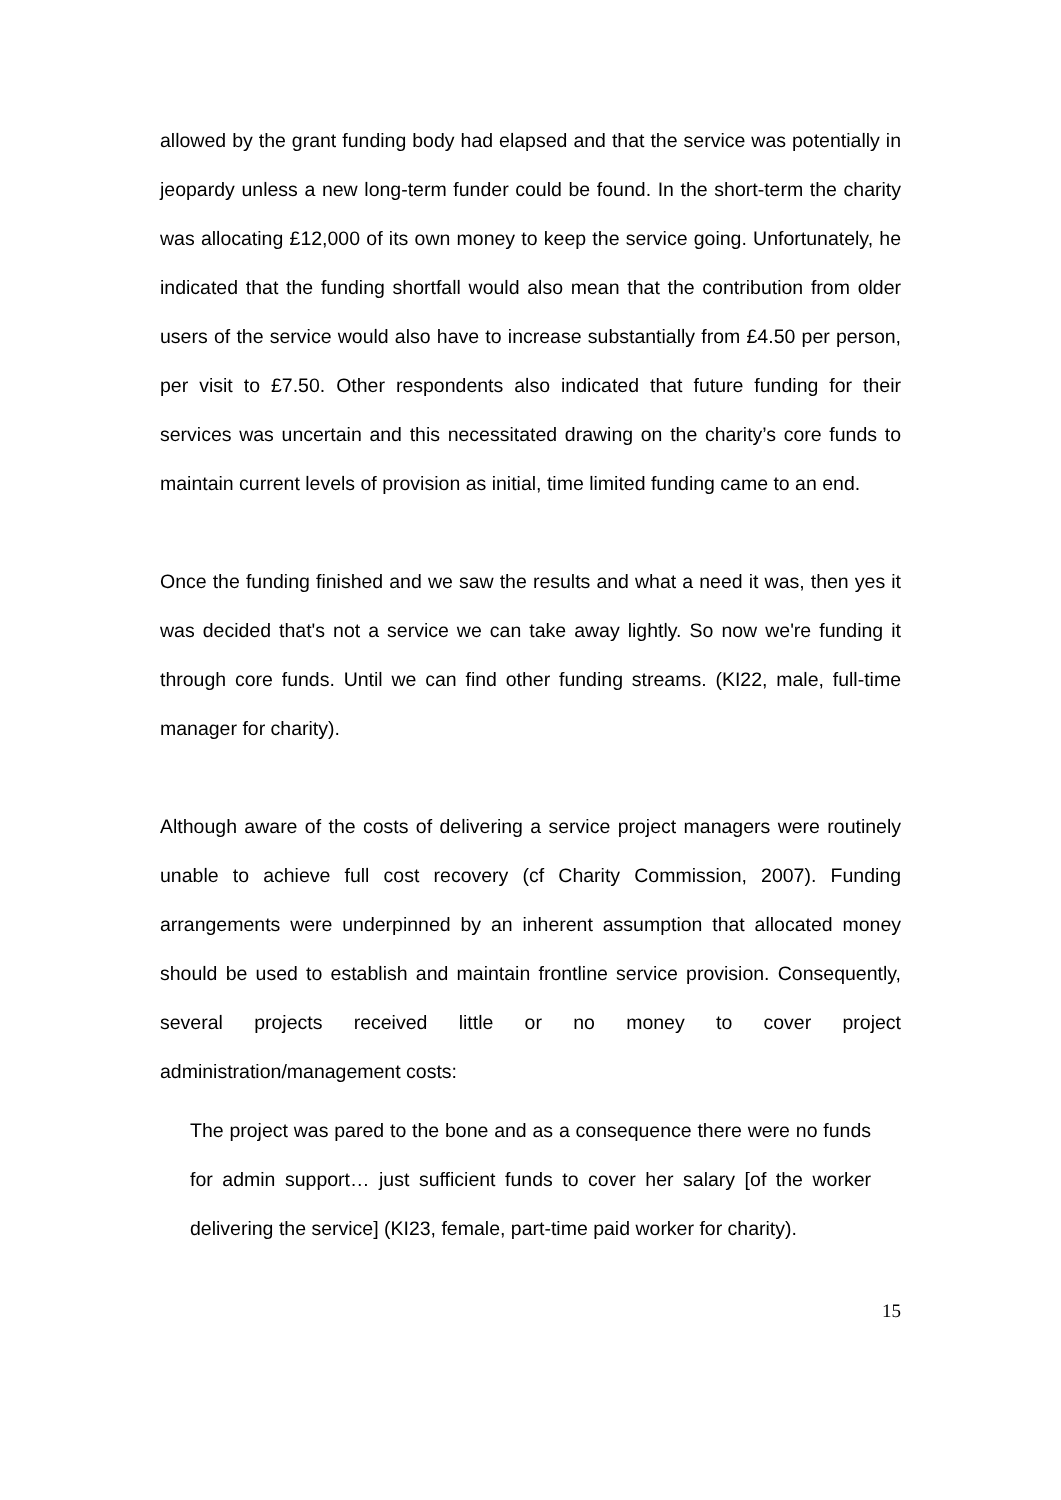allowed by the grant funding body had elapsed and that the service was potentially in jeopardy unless a new long-term funder could be found. In the short-term the charity was allocating £12,000 of its own money to keep the service going. Unfortunately, he indicated that the funding shortfall would also mean that the contribution from older users of the service would also have to increase substantially from £4.50 per person, per visit to £7.50. Other respondents also indicated that future funding for their services was uncertain and this necessitated drawing on the charity’s core funds to maintain current levels of provision as initial, time limited funding came to an end.
Once the funding finished and we saw the results and what a need it was, then yes it was decided that's not a service we can take away lightly. So now we're funding it through core funds. Until we can find other funding streams. (KI22, male, full-time manager for charity).
Although aware of the costs of delivering a service project managers were routinely unable to achieve full cost recovery (cf Charity Commission, 2007). Funding arrangements were underpinned by an inherent assumption that allocated money should be used to establish and maintain frontline service provision. Consequently, several projects received little or no money to cover project administration/management costs:
The project was pared to the bone and as a consequence there were no funds for admin support… just sufficient funds to cover her salary [of the worker delivering the service] (KI23, female, part-time paid worker for charity).
15